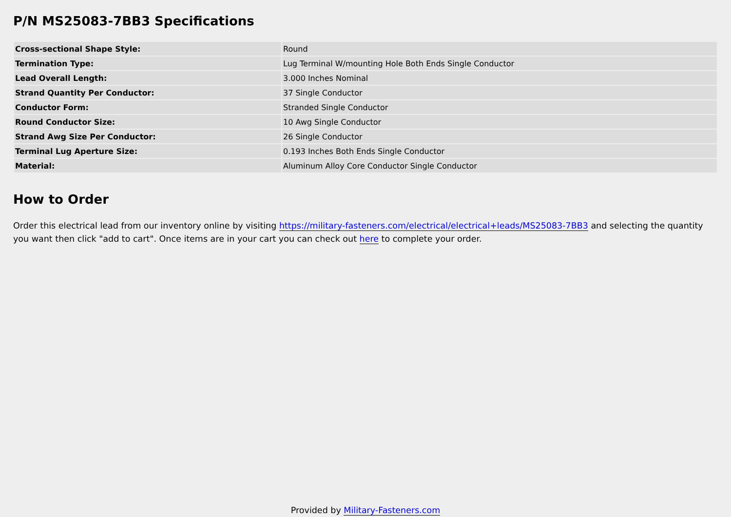P/N MS25083-7BB3 Specifications
| Cross-sectional Shape Style: | Round |
| Termination Type: | Lug Terminal W/mounting Hole Both Ends Single Conductor |
| Lead Overall Length: | 3.000 Inches Nominal |
| Strand Quantity Per Conductor: | 37 Single Conductor |
| Conductor Form: | Stranded Single Conductor |
| Round Conductor Size: | 10 Awg Single Conductor |
| Strand Awg Size Per Conductor: | 26 Single Conductor |
| Terminal Lug Aperture Size: | 0.193 Inches Both Ends Single Conductor |
| Material: | Aluminum Alloy Core Conductor Single Conductor |
How to Order
Order this electrical lead from our inventory online by visiting https://military-fasteners.com/electrical/electrical+leads/MS25083-7BB3 and selecting the quantity you want then click "add to cart". Once items are in your cart you can check out here to complete your order.
Provided by Military-Fasteners.com